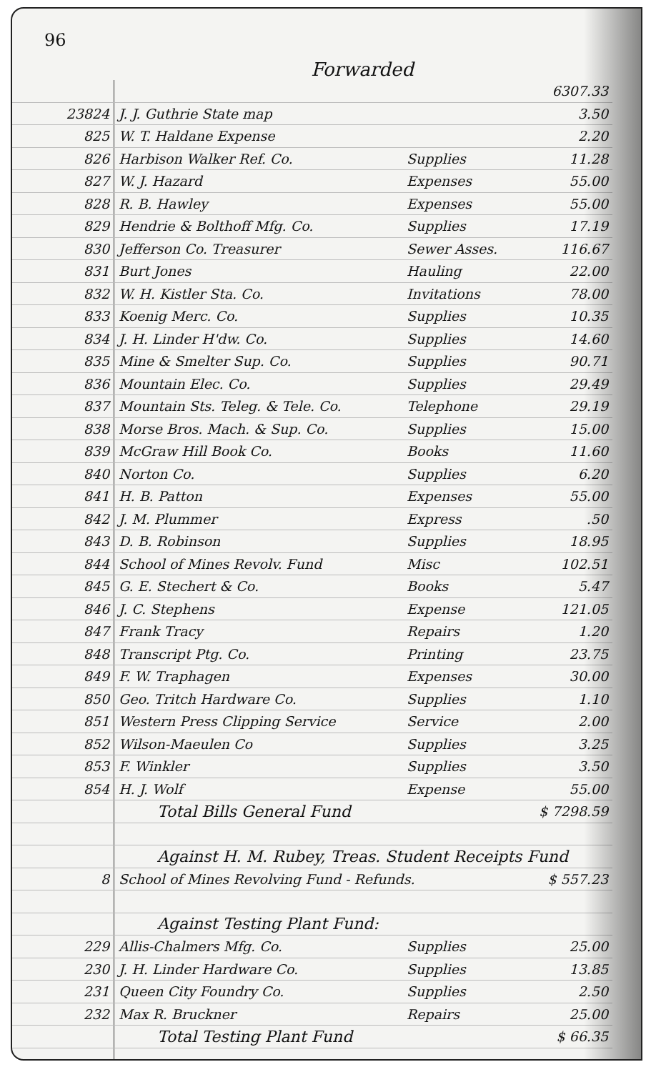96
Forwarded
| | | | 6307.33 |
| 23824 | J. J. Guthrie State map | | 3.50 |
| 825 | W. T. Haldane Expense | | 2.20 |
| 826 | Harbison Walker Ref. Co. | Supplies | 11.28 |
| 827 | W. J. Hazard | Expenses | 55.00 |
| 828 | R. B. Hawley | Expenses | 55.00 |
| 829 | Hendrie & Bolthoff Mfg. Co. | Supplies | 17.19 |
| 830 | Jefferson Co. Treasurer | Sewer Asses. | 116.67 |
| 831 | Burt Jones | Hauling | 22.00 |
| 832 | W. H. Kistler Sta. Co. | Invitations | 78.00 |
| 833 | Koenig Merc. Co. | Supplies | 10.35 |
| 834 | J. H. Linder H'dw. Co. | Supplies | 14.60 |
| 835 | Mine & Smelter Sup. Co. | Supplies | 90.71 |
| 836 | Mountain Elec. Co. | Supplies | 29.49 |
| 837 | Mountain Sts. Teleg. & Tele. Co. | Telephone | 29.19 |
| 838 | Morse Bros. Mach. & Sup. Co. | Supplies | 15.00 |
| 839 | McGraw Hill Book Co. | Books | 11.60 |
| 840 | Norton Co. | Supplies | 6.20 |
| 841 | H. B. Patton | Expenses | 55.00 |
| 842 | J. M. Plummer | Express | .50 |
| 843 | D. B. Robinson | Supplies | 18.95 |
| 844 | School of Mines Revolv. Fund | Misc | 102.51 |
| 845 | G. E. Stechert & Co. | Books | 5.47 |
| 846 | J. C. Stephens | Expense | 121.05 |
| 847 | Frank Tracy | Repairs | 1.20 |
| 848 | Transcript Ptg. Co. | Printing | 23.75 |
| 849 | F. W. Traphagen | Expenses | 30.00 |
| 850 | Geo. Tritch Hardware Co. | Supplies | 1.10 |
| 851 | Western Press Clipping Service | Service | 2.00 |
| 852 | Wilson-Maeulen Co | Supplies | 3.25 |
| 853 | F. Winkler | Supplies | 3.50 |
| 854 | H. J. Wolf | Expense | 55.00 |
| | Total Bills General Fund | | $ 7298.59 |
| | Against H. M. Rubey, Treas. Student Receipts Fund | | |
| 8 | School of Mines Revolving Fund - Refunds. | | $ 557.23 |
| | Against Testing Plant Fund: | | |
| 229 | Allis-Chalmers Mfg. Co. | Supplies | 25.00 |
| 230 | J. H. Linder Hardware Co. | Supplies | 13.85 |
| 231 | Queen City Foundry Co. | Supplies | 2.50 |
| 232 | Max R. Bruckner | Repairs | 25.00 |
| | Total Testing Plant Fund | | $ 66.35 |